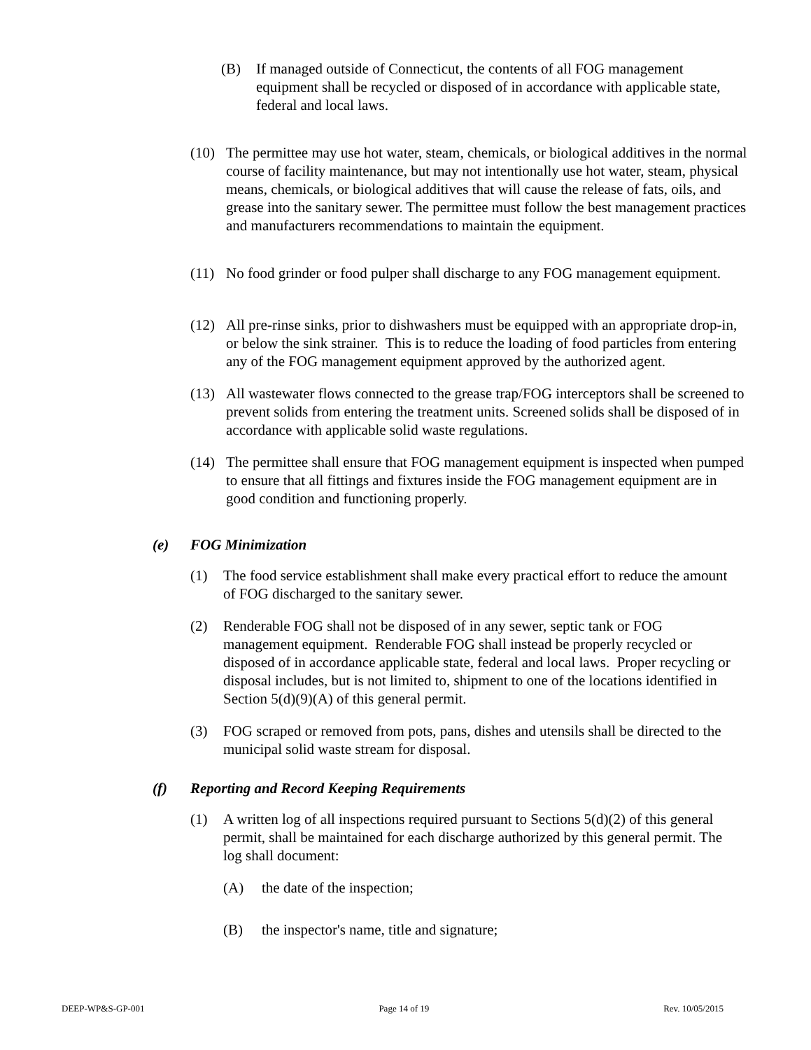(B) If managed outside of Connecticut, the contents of all FOG management equipment shall be recycled or disposed of in accordance with applicable state, federal and local laws.
(10) The permittee may use hot water, steam, chemicals, or biological additives in the normal course of facility maintenance, but may not intentionally use hot water, steam, physical means, chemicals, or biological additives that will cause the release of fats, oils, and grease into the sanitary sewer. The permittee must follow the best management practices and manufacturers recommendations to maintain the equipment.
(11) No food grinder or food pulper shall discharge to any FOG management equipment.
(12) All pre-rinse sinks, prior to dishwashers must be equipped with an appropriate drop-in, or below the sink strainer. This is to reduce the loading of food particles from entering any of the FOG management equipment approved by the authorized agent.
(13) All wastewater flows connected to the grease trap/FOG interceptors shall be screened to prevent solids from entering the treatment units. Screened solids shall be disposed of in accordance with applicable solid waste regulations.
(14) The permittee shall ensure that FOG management equipment is inspected when pumped to ensure that all fittings and fixtures inside the FOG management equipment are in good condition and functioning properly.
(e) FOG Minimization
(1) The food service establishment shall make every practical effort to reduce the amount of FOG discharged to the sanitary sewer.
(2) Renderable FOG shall not be disposed of in any sewer, septic tank or FOG management equipment. Renderable FOG shall instead be properly recycled or disposed of in accordance applicable state, federal and local laws. Proper recycling or disposal includes, but is not limited to, shipment to one of the locations identified in Section 5(d)(9)(A) of this general permit.
(3) FOG scraped or removed from pots, pans, dishes and utensils shall be directed to the municipal solid waste stream for disposal.
(f) Reporting and Record Keeping Requirements
(1) A written log of all inspections required pursuant to Sections 5(d)(2) of this general permit, shall be maintained for each discharge authorized by this general permit. The log shall document:
(A) the date of the inspection;
(B) the inspector's name, title and signature;
DEEP-WP&S-GP-001 Page 14 of 19 Rev. 10/05/2015